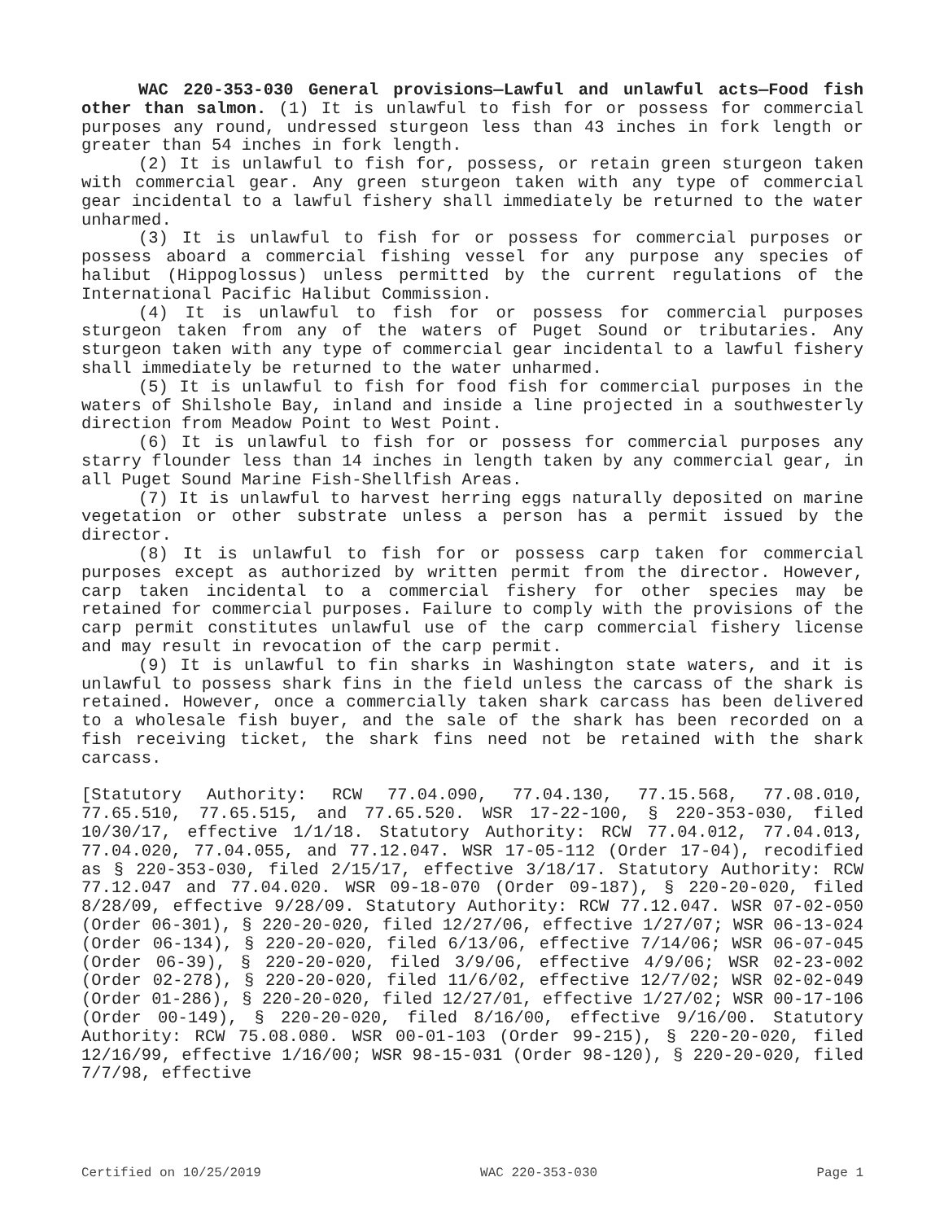WAC 220-353-030 General provisions—Lawful and unlawful acts—Food fish other than salmon. (1) It is unlawful to fish for or possess for commercial purposes any round, undressed sturgeon less than 43 inches in fork length or greater than 54 inches in fork length.
(2) It is unlawful to fish for, possess, or retain green sturgeon taken with commercial gear. Any green sturgeon taken with any type of commercial gear incidental to a lawful fishery shall immediately be returned to the water unharmed.
(3) It is unlawful to fish for or possess for commercial purposes or possess aboard a commercial fishing vessel for any purpose any species of halibut (Hippoglossus) unless permitted by the current regulations of the International Pacific Halibut Commission.
(4) It is unlawful to fish for or possess for commercial purposes sturgeon taken from any of the waters of Puget Sound or tributaries. Any sturgeon taken with any type of commercial gear incidental to a lawful fishery shall immediately be returned to the water unharmed.
(5) It is unlawful to fish for food fish for commercial purposes in the waters of Shilshole Bay, inland and inside a line projected in a southwesterly direction from Meadow Point to West Point.
(6) It is unlawful to fish for or possess for commercial purposes any starry flounder less than 14 inches in length taken by any commercial gear, in all Puget Sound Marine Fish-Shellfish Areas.
(7) It is unlawful to harvest herring eggs naturally deposited on marine vegetation or other substrate unless a person has a permit issued by the director.
(8) It is unlawful to fish for or possess carp taken for commercial purposes except as authorized by written permit from the director. However, carp taken incidental to a commercial fishery for other species may be retained for commercial purposes. Failure to comply with the provisions of the carp permit constitutes unlawful use of the carp commercial fishery license and may result in revocation of the carp permit.
(9) It is unlawful to fin sharks in Washington state waters, and it is unlawful to possess shark fins in the field unless the carcass of the shark is retained. However, once a commercially taken shark carcass has been delivered to a wholesale fish buyer, and the sale of the shark has been recorded on a fish receiving ticket, the shark fins need not be retained with the shark carcass.
[Statutory Authority: RCW 77.04.090, 77.04.130, 77.15.568, 77.08.010, 77.65.510, 77.65.515, and 77.65.520. WSR 17-22-100, § 220-353-030, filed 10/30/17, effective 1/1/18. Statutory Authority: RCW 77.04.012, 77.04.013, 77.04.020, 77.04.055, and 77.12.047. WSR 17-05-112 (Order 17-04), recodified as § 220-353-030, filed 2/15/17, effective 3/18/17. Statutory Authority: RCW 77.12.047 and 77.04.020. WSR 09-18-070 (Order 09-187), § 220-20-020, filed 8/28/09, effective 9/28/09. Statutory Authority: RCW 77.12.047. WSR 07-02-050 (Order 06-301), § 220-20-020, filed 12/27/06, effective 1/27/07; WSR 06-13-024 (Order 06-134), § 220-20-020, filed 6/13/06, effective 7/14/06; WSR 06-07-045 (Order 06-39), § 220-20-020, filed 3/9/06, effective 4/9/06; WSR 02-23-002 (Order 02-278), § 220-20-020, filed 11/6/02, effective 12/7/02; WSR 02-02-049 (Order 01-286), § 220-20-020, filed 12/27/01, effective 1/27/02; WSR 00-17-106 (Order 00-149), § 220-20-020, filed 8/16/00, effective 9/16/00. Statutory Authority: RCW 75.08.080. WSR 00-01-103 (Order 99-215), § 220-20-020, filed 12/16/99, effective 1/16/00; WSR 98-15-031 (Order 98-120), § 220-20-020, filed 7/7/98, effective
Certified on 10/25/2019 WAC 220-353-030 Page 1